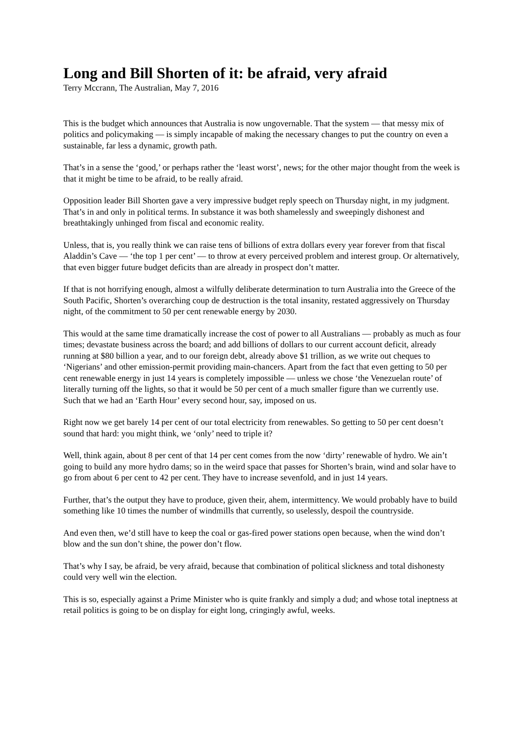Long and Bill Shorten of it: be afraid, very afraid
Terry Mccrann, The Australian, May 7, 2016
This is the budget which announces that Australia is now ungovernable. That the system — that messy mix of politics and policymaking — is simply incapable of making the necessary changes to put the country on even a sustainable, far less a dynamic, growth path.
That’s in a sense the ‘good,’ or perhaps rather the ‘least worst’, news; for the other major thought from the week is that it might be time to be afraid, to be really afraid.
Opposition leader Bill Shorten gave a very impressive budget reply speech on Thursday night, in my judgment. That’s in and only in political terms. In substance it was both shamelessly and sweepingly dishonest and breathtakingly unhinged from fiscal and economic reality.
Unless, that is, you really think we can raise tens of billions of extra dollars every year forever from that fiscal Aladdin’s Cave — ‘the top 1 per cent’ — to throw at every perceived problem and interest group. Or alternatively, that even bigger future budget deficits than are already in prospect don’t matter.
If that is not horrifying enough, almost a wilfully deliberate determination to turn Australia into the Greece of the South Pacific, Shorten’s overarching coup de destruction is the total insanity, restated aggressively on Thursday night, of the commitment to 50 per cent renewable energy by 2030.
This would at the same time dramatically increase the cost of power to all Australians — probably as much as four times; devastate business across the board; and add billions of dollars to our current account deficit, already running at $80 billion a year, and to our foreign debt, already above $1 trillion, as we write out cheques to ‘Nigerians’ and other emission-permit providing main-chancers. Apart from the fact that even getting to 50 per cent renewable energy in just 14 years is completely impossible — unless we chose ‘the Venezuelan route’ of literally turning off the lights, so that it would be 50 per cent of a much smaller figure than we currently use.
Such that we had an ‘Earth Hour’ every second hour, say, imposed on us.
Right now we get barely 14 per cent of our total electricity from renewables. So getting to 50 per cent doesn’t sound that hard: you might think, we ‘only’ need to triple it?
Well, think again, about 8 per cent of that 14 per cent comes from the now ‘dirty’ renewable of hydro. We ain’t going to build any more hydro dams; so in the weird space that passes for Shorten’s brain, wind and solar have to go from about 6 per cent to 42 per cent. They have to increase sevenfold, and in just 14 years.
Further, that’s the output they have to produce, given their, ahem, intermittency. We would probably have to build something like 10 times the number of windmills that currently, so uselessly, despoil the countryside.
And even then, we’d still have to keep the coal or gas-fired power stations open because, when the wind don’t blow and the sun don’t shine, the power don’t flow.
That’s why I say, be afraid, be very afraid, because that combination of political slickness and total dishonesty could very well win the election.
This is so, especially against a Prime Minister who is quite frankly and simply a dud; and whose total ineptness at retail politics is going to be on display for eight long, cringingly awful, weeks.